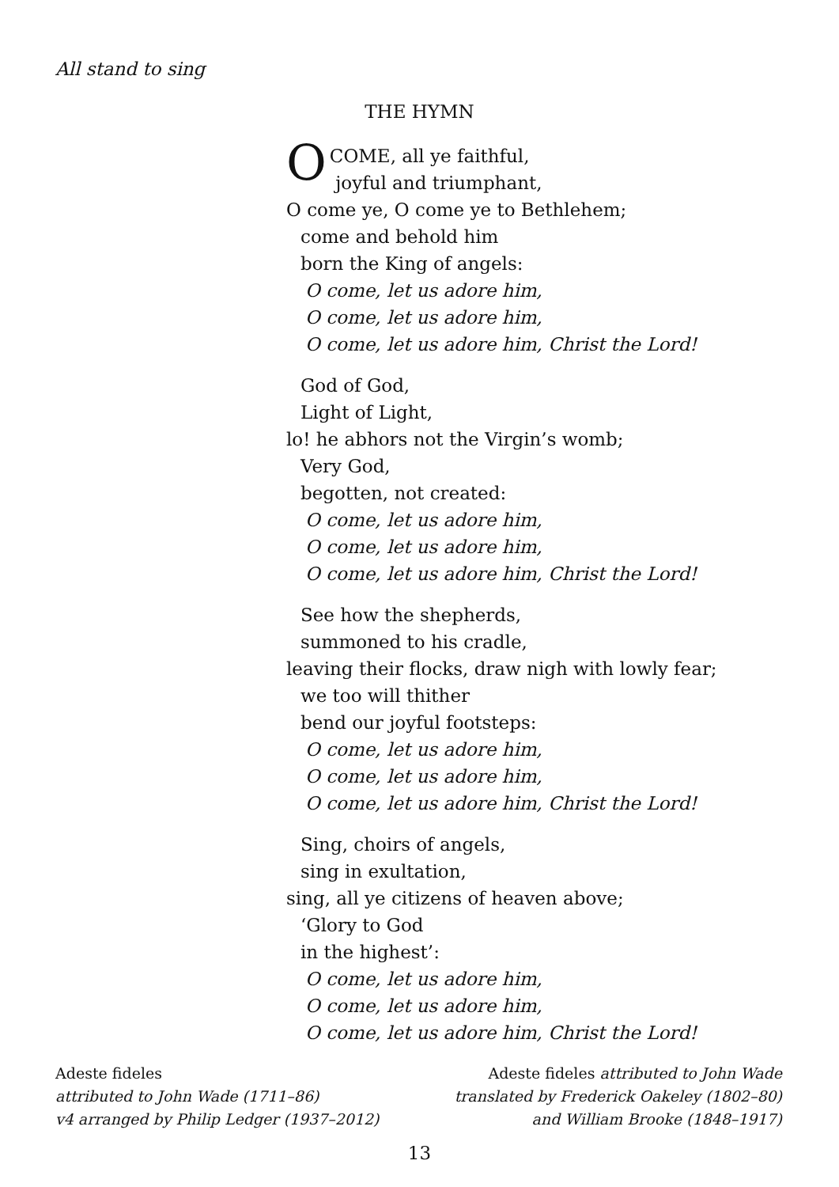All stand to sing
THE HYMN
O COME, all ye faithful,
joyful and triumphant,
O come ye, O come ye to Bethlehem;
come and behold him
born the King of angels:
O come, let us adore him,
O come, let us adore him,
O come, let us adore him, Christ the Lord!
God of God,
Light of Light,
lo! he abhors not the Virgin’s womb;
Very God,
begotten, not created:
O come, let us adore him,
O come, let us adore him,
O come, let us adore him, Christ the Lord!
See how the shepherds,
summoned to his cradle,
leaving their flocks, draw nigh with lowly fear;
we too will thither
bend our joyful footsteps:
O come, let us adore him,
O come, let us adore him,
O come, let us adore him, Christ the Lord!
Sing, choirs of angels,
sing in exultation,
sing, all ye citizens of heaven above;
‘Glory to God
in the highest’:
O come, let us adore him,
O come, let us adore him,
O come, let us adore him, Christ the Lord!
Adeste fideles
attributed to John Wade (1711–86)
v4 arranged by Philip Ledger (1937–2012)
Adeste fideles attributed to John Wade
translated by Frederick Oakeley (1802–80)
and William Brooke (1848–1917)
13